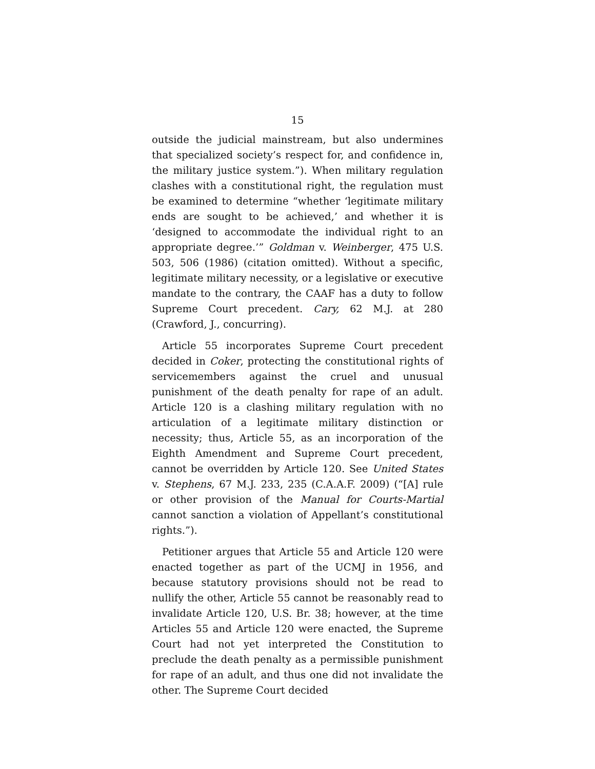15
outside the judicial mainstream, but also undermines that specialized society’s respect for, and confidence in, the military justice system.”). When military regulation clashes with a constitutional right, the regulation must be examined to determine “whether ‘legitimate military ends are sought to be achieved,’ and whether it is ‘designed to accommodate the individual right to an appropriate degree.’” Goldman v. Weinberger, 475 U.S. 503, 506 (1986) (citation omitted). Without a specific, legitimate military necessity, or a legislative or executive mandate to the contrary, the CAAF has a duty to follow Supreme Court precedent. Cary, 62 M.J. at 280 (Crawford, J., concurring).
Article 55 incorporates Supreme Court precedent decided in Coker, protecting the constitutional rights of servicemembers against the cruel and unusual punishment of the death penalty for rape of an adult. Article 120 is a clashing military regulation with no articulation of a legitimate military distinction or necessity; thus, Article 55, as an incorporation of the Eighth Amendment and Supreme Court precedent, cannot be overridden by Article 120. See United States v. Stephens, 67 M.J. 233, 235 (C.A.A.F. 2009) (“[A] rule or other provision of the Manual for Courts-Martial cannot sanction a violation of Appellant’s constitutional rights.”).
Petitioner argues that Article 55 and Article 120 were enacted together as part of the UCMJ in 1956, and because statutory provisions should not be read to nullify the other, Article 55 cannot be reasonably read to invalidate Article 120, U.S. Br. 38; however, at the time Articles 55 and Article 120 were enacted, the Supreme Court had not yet interpreted the Constitution to preclude the death penalty as a permissible punishment for rape of an adult, and thus one did not invalidate the other. The Supreme Court decided